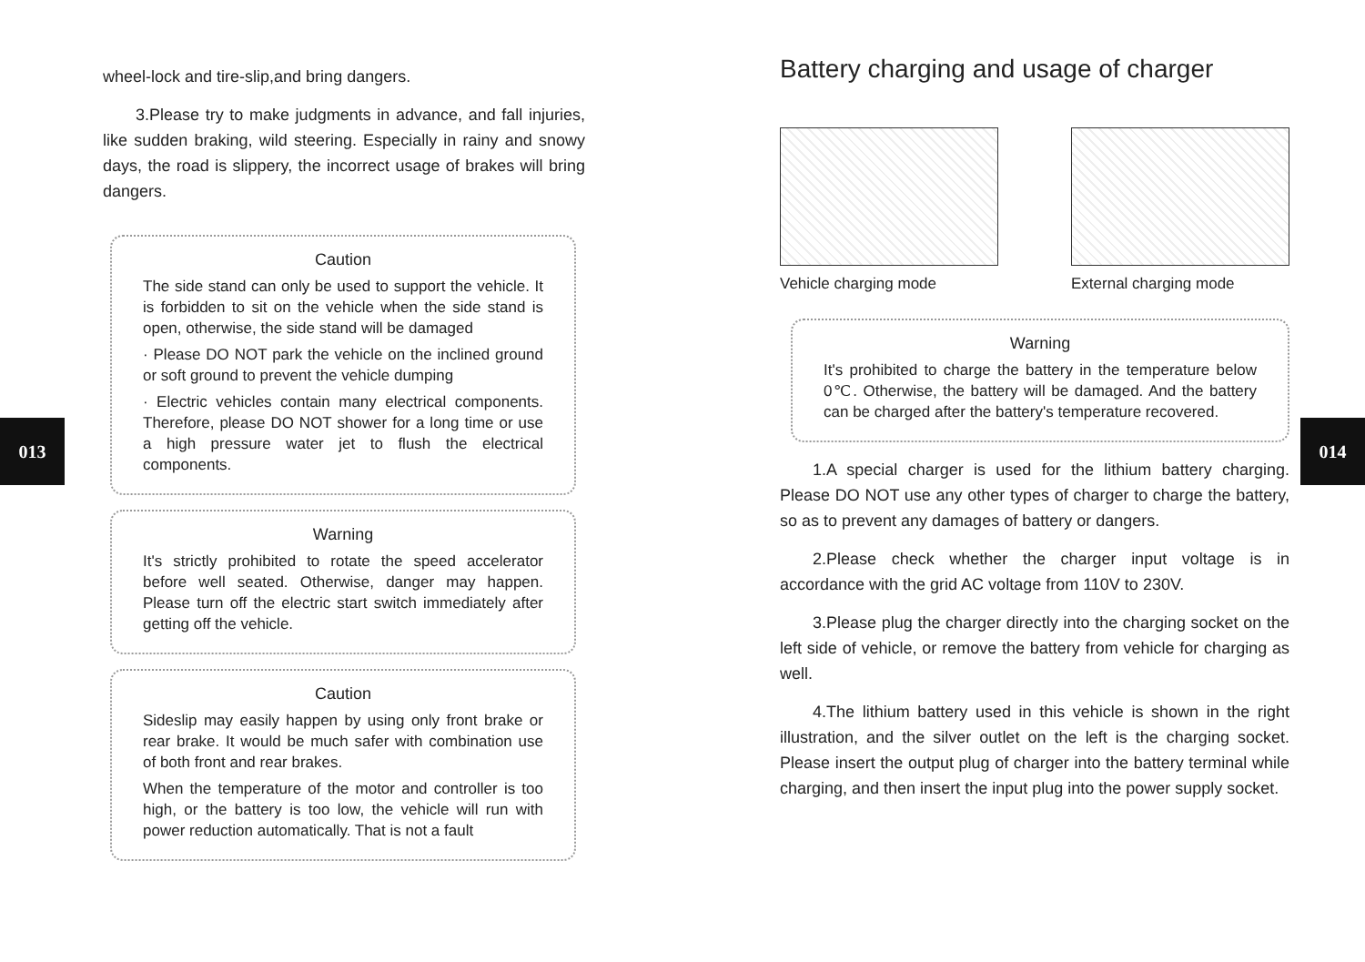013
wheel-lock and tire-slip,and bring dangers.
3.Please try to make judgments in advance, and fall injuries, like sudden braking, wild steering. Especially in rainy and snowy days, the road is slippery, the incorrect usage of brakes will bring dangers.
Caution
The side stand can only be used to support the vehicle. It is forbidden to sit on the vehicle when the side stand is open, otherwise, the side stand will be damaged
· Please DO NOT park the vehicle on the inclined ground or soft ground to prevent the vehicle dumping
· Electric vehicles contain many electrical components. Therefore, please DO NOT shower for a long time or use a high pressure water jet to flush the electrical components.
Warning
It's strictly prohibited to rotate the speed accelerator before well seated. Otherwise, danger may happen. Please turn off the electric start switch immediately after getting off the vehicle.
Caution
Sideslip may easily happen by using only front brake or rear brake. It would be much safer with combination use of both front and rear brakes.
When the temperature of the motor and controller is too high, or the battery is too low, the vehicle will run with power reduction automatically. That is not a fault
014
Battery charging and usage of charger
Vehicle charging mode External charging mode
Warning
It's prohibited to charge the battery in the temperature below 0℃. Otherwise, the battery will be damaged. And the battery can be charged after the battery's temperature recovered.
1.A special charger is used for the lithium battery charging. Please DO NOT use any other types of charger to charge the battery, so as to prevent any damages of battery or dangers.
2.Please check whether the charger input voltage is in accordance with the grid AC voltage from 110V to 230V.
3.Please plug the charger directly into the charging socket on the left side of vehicle, or remove the battery from vehicle for charging as well.
4.The lithium battery used in this vehicle is shown in the right illustration, and the silver outlet on the left is the charging socket. Please insert the output plug of charger into the battery terminal while charging, and then insert the input plug into the power supply socket.